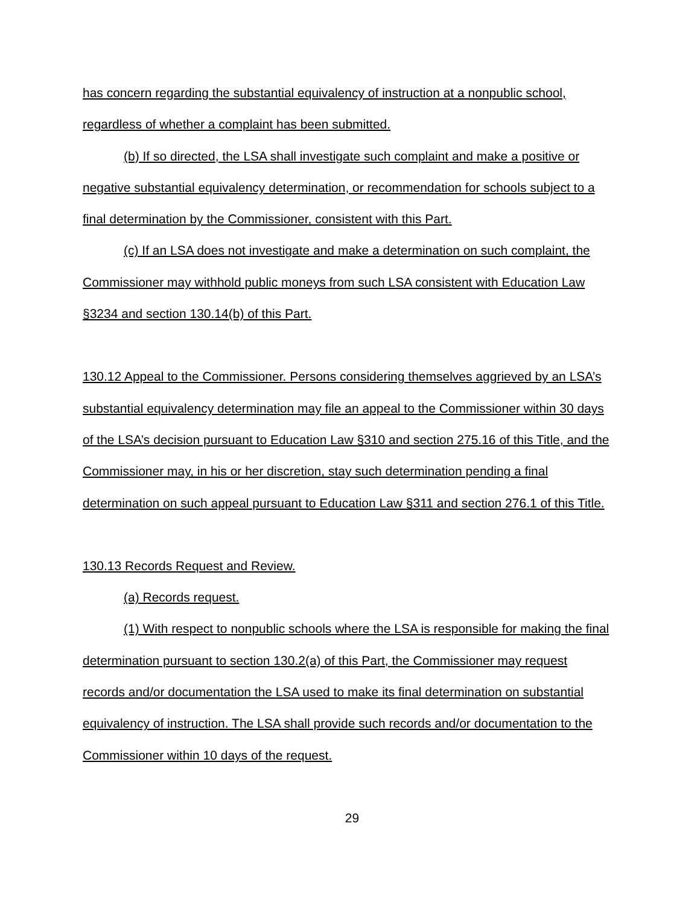has concern regarding the substantial equivalency of instruction at a nonpublic school, regardless of whether a complaint has been submitted.
(b) If so directed, the LSA shall investigate such complaint and make a positive or negative substantial equivalency determination, or recommendation for schools subject to a final determination by the Commissioner, consistent with this Part.
(c) If an LSA does not investigate and make a determination on such complaint, the Commissioner may withhold public moneys from such LSA consistent with Education Law §3234 and section 130.14(b) of this Part.
130.12 Appeal to the Commissioner. Persons considering themselves aggrieved by an LSA’s substantial equivalency determination may file an appeal to the Commissioner within 30 days of the LSA’s decision pursuant to Education Law §310 and section 275.16 of this Title, and the Commissioner may, in his or her discretion, stay such determination pending a final determination on such appeal pursuant to Education Law §311 and section 276.1 of this Title.
130.13 Records Request and Review.
(a) Records request.
(1) With respect to nonpublic schools where the LSA is responsible for making the final determination pursuant to section 130.2(a) of this Part, the Commissioner may request records and/or documentation the LSA used to make its final determination on substantial equivalency of instruction. The LSA shall provide such records and/or documentation to the Commissioner within 10 days of the request.
29